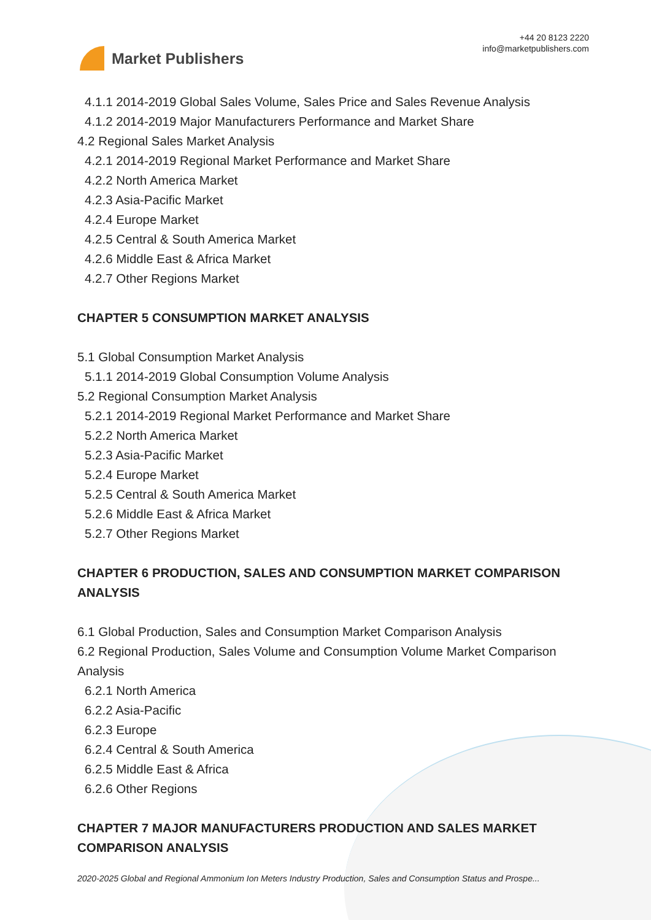Market Publishers
+44 20 8123 2220
info@marketpublishers.com
4.1.1 2014-2019 Global Sales Volume, Sales Price and Sales Revenue Analysis
4.1.2 2014-2019 Major Manufacturers Performance and Market Share
4.2 Regional Sales Market Analysis
4.2.1 2014-2019 Regional Market Performance and Market Share
4.2.2 North America Market
4.2.3 Asia-Pacific Market
4.2.4 Europe Market
4.2.5 Central & South America Market
4.2.6 Middle East & Africa Market
4.2.7 Other Regions Market
CHAPTER 5 CONSUMPTION MARKET ANALYSIS
5.1 Global Consumption Market Analysis
5.1.1 2014-2019 Global Consumption Volume Analysis
5.2 Regional Consumption Market Analysis
5.2.1 2014-2019 Regional Market Performance and Market Share
5.2.2 North America Market
5.2.3 Asia-Pacific Market
5.2.4 Europe Market
5.2.5 Central & South America Market
5.2.6 Middle East & Africa Market
5.2.7 Other Regions Market
CHAPTER 6 PRODUCTION, SALES AND CONSUMPTION MARKET COMPARISON ANALYSIS
6.1 Global Production, Sales and Consumption Market Comparison Analysis
6.2 Regional Production, Sales Volume and Consumption Volume Market Comparison Analysis
6.2.1 North America
6.2.2 Asia-Pacific
6.2.3 Europe
6.2.4 Central & South America
6.2.5 Middle East & Africa
6.2.6 Other Regions
CHAPTER 7 MAJOR MANUFACTURERS PRODUCTION AND SALES MARKET COMPARISON ANALYSIS
2020-2025 Global and Regional Ammonium Ion Meters Industry Production, Sales and Consumption Status and Prospe...